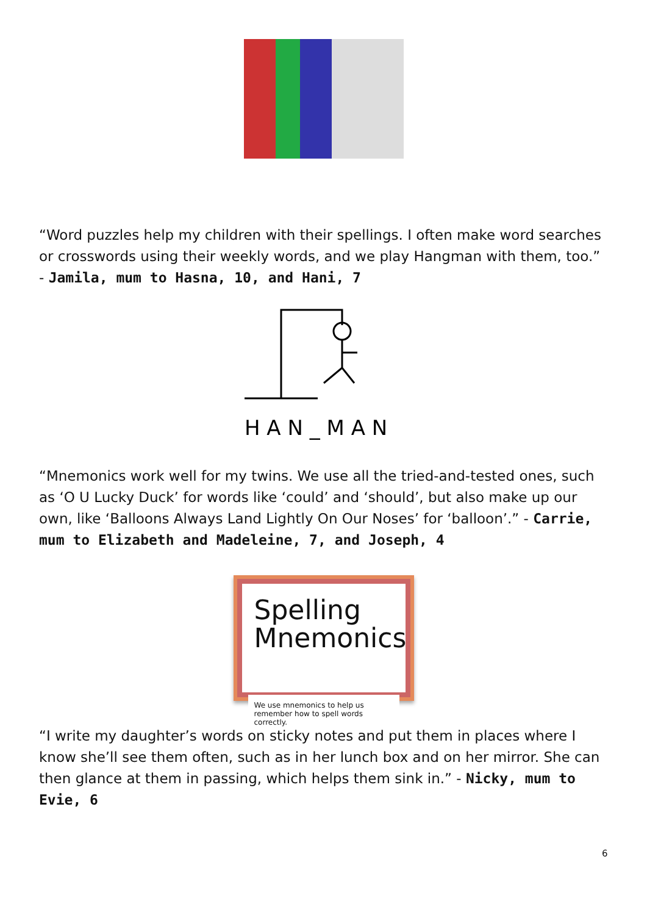“Word puzzles help my children with their spellings. I often make word searches or crosswords using their weekly words, and we play Hangman with them, too.” - Jamila, mum to Hasna, 10, and Hani, 7
H A N _ M A N
“Mnemonics work well for my twins. We use all the tried-and-tested ones, such as ‘O U Lucky Duck’ for words like ‘could’ and ‘should’, but also make up our own, like ‘Balloons Always Land Lightly On Our Noses’ for ‘balloon’.” - Carrie, mum to Elizabeth and Madeleine, 7, and Joseph, 4
Spelling
Mnemonics
We use mnemonics to help us remember how to spell words correctly.
“I write my daughter’s words on sticky notes and put them in places where I know she’ll see them often, such as in her lunch box and on her mirror. She can then glance at them in passing, which helps them sink in.” - Nicky, mum to Evie, 6
6